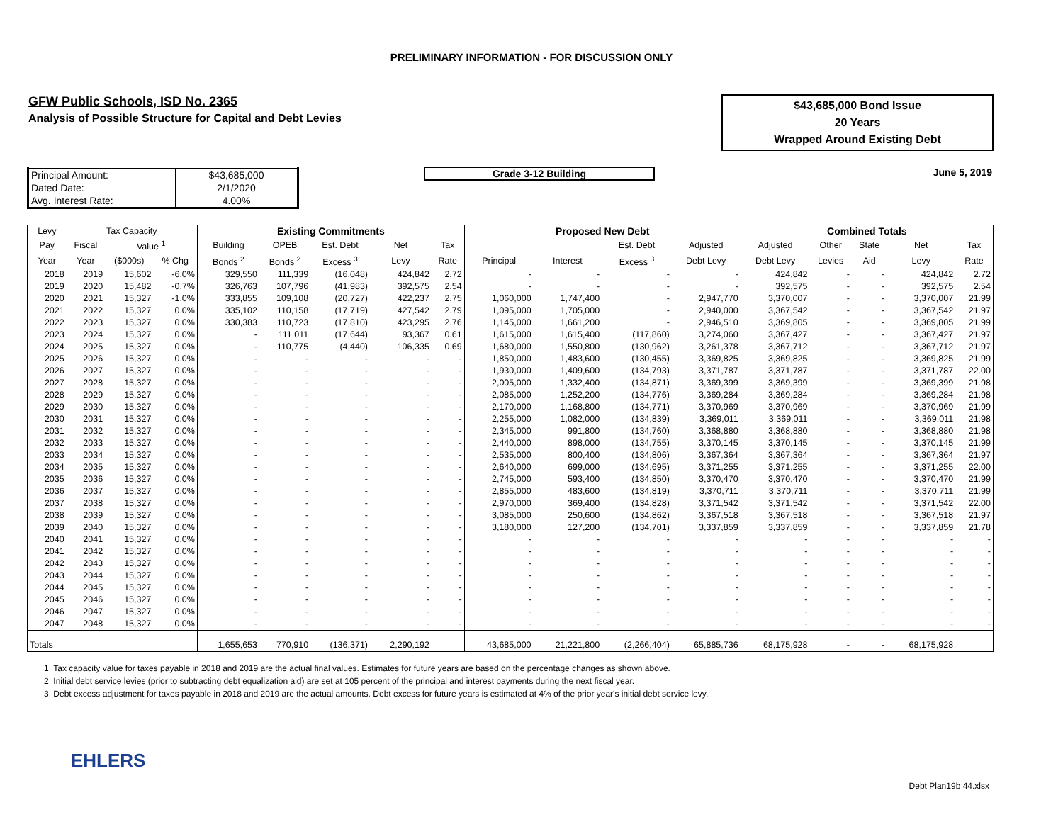PRELIMINARY INFORMATION - FOR DISCUSSION ONLY
GFW Public Schools, ISD No. 2365
Analysis of Possible Structure for Capital and Debt Levies
$43,685,000 Bond Issue
20 Years
Wrapped Around Existing Debt
| Principal Amount: | $43,685,000 |
| Dated Date: | 2/1/2020 |
| Avg. Interest Rate: | 4.00% |
Grade 3-12 Building June 5, 2019
| Levy | Tax Capacity | | | Existing Commitments | | | | | Proposed New Debt | | | | Combined Totals | | | | |
| --- | --- | --- | --- | --- | --- | --- | --- | --- | --- | --- | --- | --- | --- | --- | --- | --- | --- |
| Pay | Fiscal | Value <sup>1</sup> | | Building | OPEB | Est. Debt | Net | Tax | | | Est. Debt | Adjusted | Adjusted | Other | State | Net | Tax |
| Year | Year | ($000s) | % Chg | Bonds <sup>2</sup> | Bonds <sup>2</sup> | Excess <sup>3</sup> | Levy | Rate | Principal | Interest | Excess <sup>3</sup> | Debt Levy | Debt Levy | Levies | Aid | Levy | Rate |
| 2018 | 2019 | 15,602 | -6.0% | 329,550 | 111,339 | (16,048) | 424,842 | 2.72 | - | - | - | - | 424,842 | - | - | 424,842 | 2.72 |
| 2019 | 2020 | 15,482 | -0.7% | 326,763 | 107,796 | (41,983) | 392,575 | 2.54 | - | - | - | - | 392,575 | - | - | 392,575 | 2.54 |
| 2020 | 2021 | 15,327 | -1.0% | 333,855 | 109,108 | (20,727) | 422,237 | 2.75 | 1,060,000 | 1,747,400 | - | 2,947,770 | 3,370,007 | - | - | 3,370,007 | 21.99 |
| 2021 | 2022 | 15,327 | 0.0% | 335,102 | 110,158 | (17,719) | 427,542 | 2.79 | 1,095,000 | 1,705,000 | - | 2,940,000 | 3,367,542 | - | - | 3,367,542 | 21.97 |
| 2022 | 2023 | 15,327 | 0.0% | 330,383 | 110,723 | (17,810) | 423,295 | 2.76 | 1,145,000 | 1,661,200 | - | 2,946,510 | 3,369,805 | - | - | 3,369,805 | 21.99 |
| 2023 | 2024 | 15,327 | 0.0% | - | 111,011 | (17,644) | 93,367 | 0.61 | 1,615,000 | 1,615,400 | (117,860) | 3,274,060 | 3,367,427 | - | - | 3,367,427 | 21.97 |
| 2024 | 2025 | 15,327 | 0.0% | - | 110,775 | (4,440) | 106,335 | 0.69 | 1,680,000 | 1,550,800 | (130,962) | 3,261,378 | 3,367,712 | - | - | 3,367,712 | 21.97 |
| 2025 | 2026 | 15,327 | 0.0% | - | - | - | - | - | 1,850,000 | 1,483,600 | (130,455) | 3,369,825 | 3,369,825 | - | - | 3,369,825 | 21.99 |
| 2026 | 2027 | 15,327 | 0.0% | - | - | - | - | - | 1,930,000 | 1,409,600 | (134,793) | 3,371,787 | 3,371,787 | - | - | 3,371,787 | 22.00 |
| 2027 | 2028 | 15,327 | 0.0% | - | - | - | - | - | 2,005,000 | 1,332,400 | (134,871) | 3,369,399 | 3,369,399 | - | - | 3,369,399 | 21.98 |
| 2028 | 2029 | 15,327 | 0.0% | - | - | - | - | - | 2,085,000 | 1,252,200 | (134,776) | 3,369,284 | 3,369,284 | - | - | 3,369,284 | 21.98 |
| 2029 | 2030 | 15,327 | 0.0% | - | - | - | - | - | 2,170,000 | 1,168,800 | (134,771) | 3,370,969 | 3,370,969 | - | - | 3,370,969 | 21.99 |
| 2030 | 2031 | 15,327 | 0.0% | - | - | - | - | - | 2,255,000 | 1,082,000 | (134,839) | 3,369,011 | 3,369,011 | - | - | 3,369,011 | 21.98 |
| 2031 | 2032 | 15,327 | 0.0% | - | - | - | - | - | 2,345,000 | 991,800 | (134,760) | 3,368,880 | 3,368,880 | - | - | 3,368,880 | 21.98 |
| 2032 | 2033 | 15,327 | 0.0% | - | - | - | - | - | 2,440,000 | 898,000 | (134,755) | 3,370,145 | 3,370,145 | - | - | 3,370,145 | 21.99 |
| 2033 | 2034 | 15,327 | 0.0% | - | - | - | - | - | 2,535,000 | 800,400 | (134,806) | 3,367,364 | 3,367,364 | - | - | 3,367,364 | 21.97 |
| 2034 | 2035 | 15,327 | 0.0% | - | - | - | - | - | 2,640,000 | 699,000 | (134,695) | 3,371,255 | 3,371,255 | - | - | 3,371,255 | 22.00 |
| 2035 | 2036 | 15,327 | 0.0% | - | - | - | - | - | 2,745,000 | 593,400 | (134,850) | 3,370,470 | 3,370,470 | - | - | 3,370,470 | 21.99 |
| 2036 | 2037 | 15,327 | 0.0% | - | - | - | - | - | 2,855,000 | 483,600 | (134,819) | 3,370,711 | 3,370,711 | - | - | 3,370,711 | 21.99 |
| 2037 | 2038 | 15,327 | 0.0% | - | - | - | - | - | 2,970,000 | 369,400 | (134,828) | 3,371,542 | 3,371,542 | - | - | 3,371,542 | 22.00 |
| 2038 | 2039 | 15,327 | 0.0% | - | - | - | - | - | 3,085,000 | 250,600 | (134,862) | 3,367,518 | 3,367,518 | - | - | 3,367,518 | 21.97 |
| 2039 | 2040 | 15,327 | 0.0% | - | - | - | - | - | 3,180,000 | 127,200 | (134,701) | 3,337,859 | 3,337,859 | - | - | 3,337,859 | 21.78 |
| 2040 | 2041 | 15,327 | 0.0% | - | - | - | - | - | - | - | - | - | - | - | - | - | - |
| 2041 | 2042 | 15,327 | 0.0% | - | - | - | - | - | - | - | - | - | - | - | - | - | - |
| 2042 | 2043 | 15,327 | 0.0% | - | - | - | - | - | - | - | - | - | - | - | - | - | - |
| 2043 | 2044 | 15,327 | 0.0% | - | - | - | - | - | - | - | - | - | - | - | - | - | - |
| 2044 | 2045 | 15,327 | 0.0% | - | - | - | - | - | - | - | - | - | - | - | - | - | - |
| 2045 | 2046 | 15,327 | 0.0% | - | - | - | - | - | - | - | - | - | - | - | - | - | - |
| 2046 | 2047 | 15,327 | 0.0% | - | - | - | - | - | - | - | - | - | - | - | - | - | - |
| 2047 | 2048 | 15,327 | 0.0% | - | - | - | - | - | - | - | - | - | - | - | - | - | - |
| Totals | | | | 1,655,653 | 770,910 | (136,371) | 2,290,192 | | 43,685,000 | 21,221,800 | (2,266,404) | 65,885,736 | 68,175,928 | - | - | 68,175,928 | |
1 Tax capacity value for taxes payable in 2018 and 2019 are the actual final values. Estimates for future years are based on the percentage changes as shown above.
2 Initial debt service levies (prior to subtracting debt equalization aid) are set at 105 percent of the principal and interest payments during the next fiscal year.
3 Debt excess adjustment for taxes payable in 2018 and 2019 are the actual amounts. Debt excess for future years is estimated at 4% of the prior year's initial debt service levy.
EHLERS
Debt Plan19b 44.xlsx